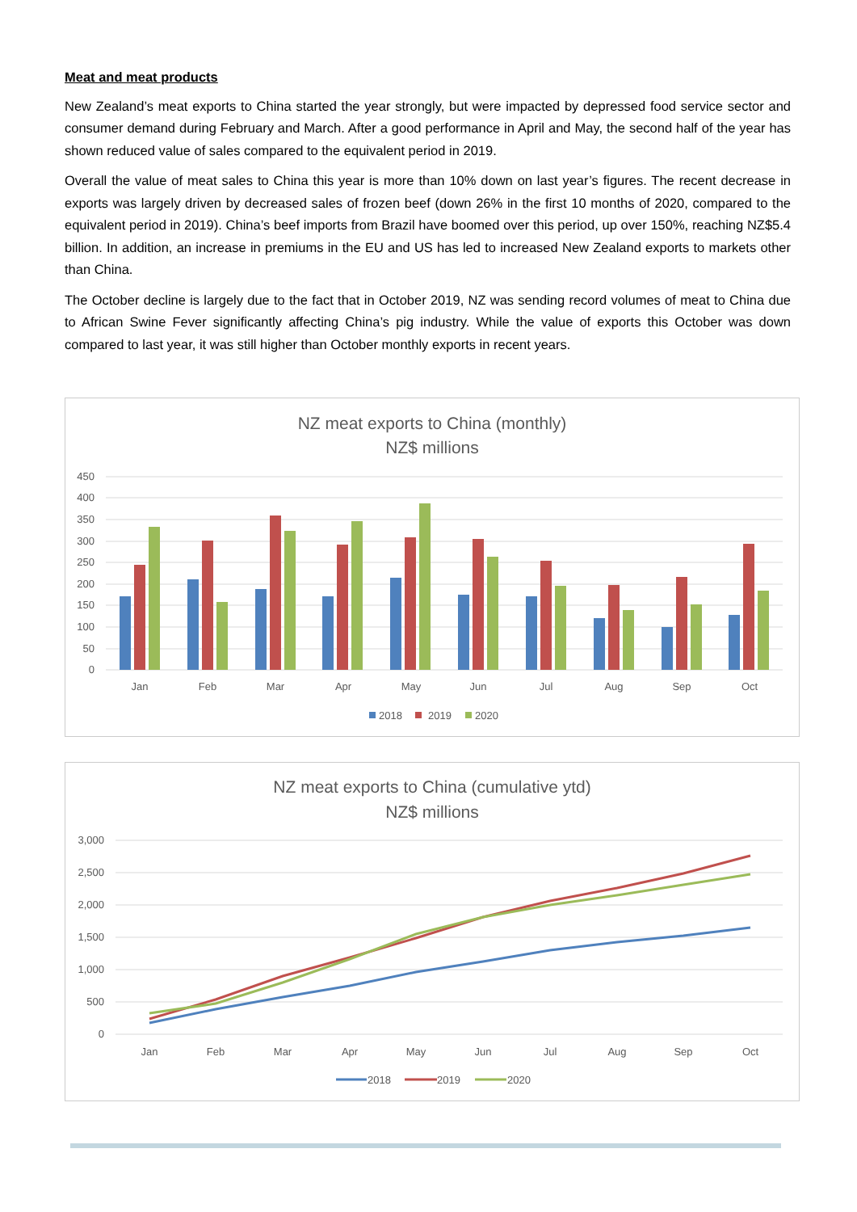Meat and meat products
New Zealand’s meat exports to China started the year strongly, but were impacted by depressed food service sector and consumer demand during February and March. After a good performance in April and May, the second half of the year has shown reduced value of sales compared to the equivalent period in 2019.
Overall the value of meat sales to China this year is more than 10% down on last year’s figures. The recent decrease in exports was largely driven by decreased sales of frozen beef (down 26% in the first 10 months of 2020, compared to the equivalent period in 2019). China’s beef imports from Brazil have boomed over this period, up over 150%, reaching NZ$5.4 billion. In addition, an increase in premiums in the EU and US has led to increased New Zealand exports to markets other than China.
The October decline is largely due to the fact that in October 2019, NZ was sending record volumes of meat to China due to African Swine Fever significantly affecting China’s pig industry. While the value of exports this October was down compared to last year, it was still higher than October monthly exports in recent years.
NZ meat exports to China (monthly)
NZ$ millions
450
400
350
300
250
200
150
100
50
0
Jan
Feb
Mar
Apr
May
Jun
Jul
Aug
Sep
Oct
2018
2019
2020
NZ meat exports to China (cumulative ytd)
NZ$ millions
3,000
2,500
2,000
1,500
1,000
500
0
Jan
Feb
Mar
Apr
May
Jun
Jul
Aug
Sep
Oct
2018
2019
2020